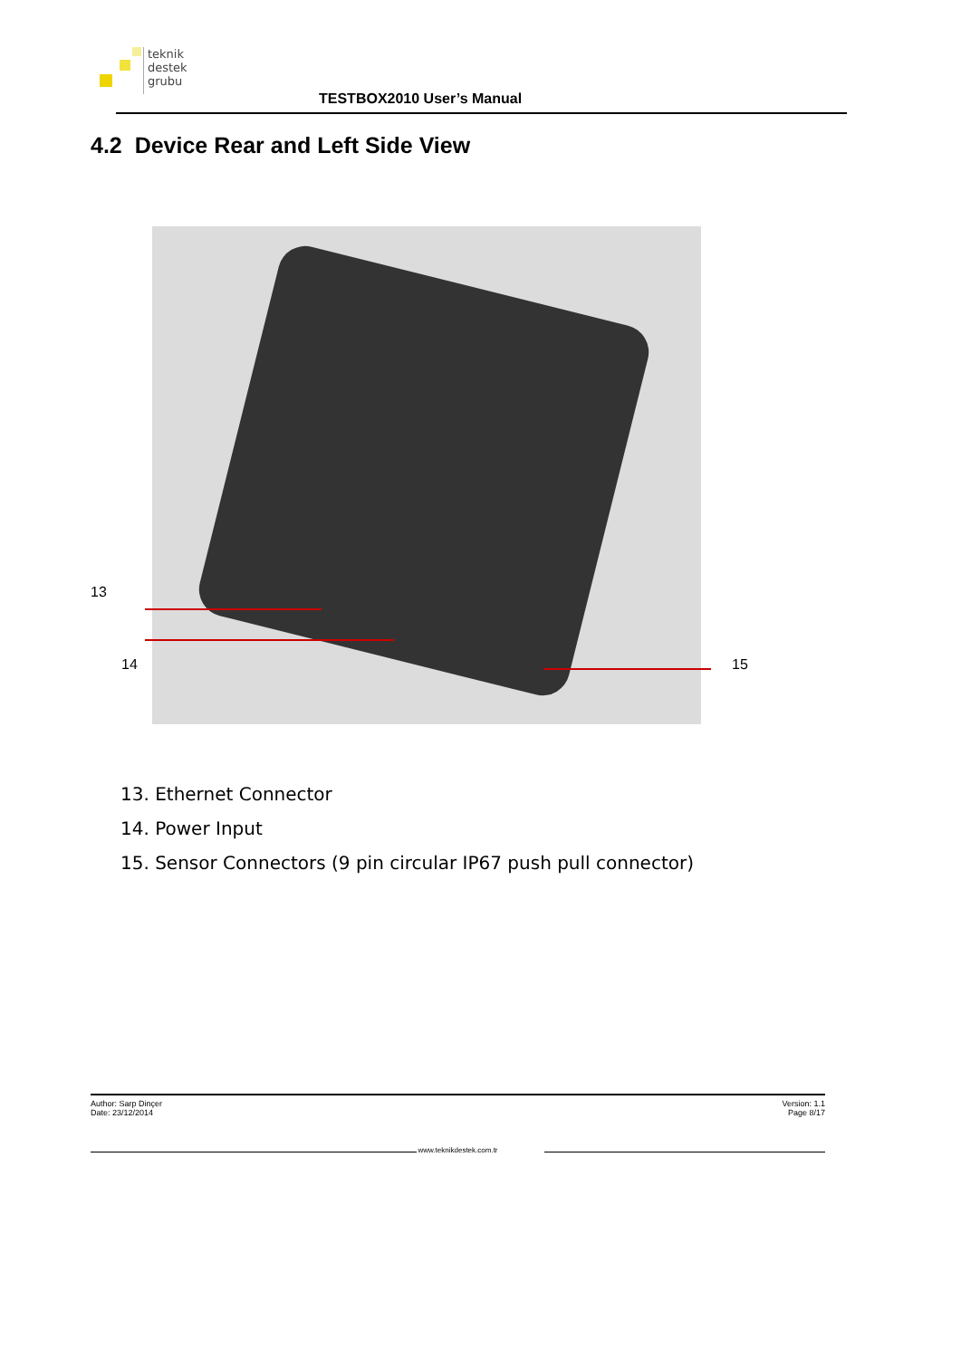teknik
destek
grubu
TESTBOX2010 User’s Manual
4.2 Device Rear and Left Side View
13
14 15
13. Ethernet Connector
14. Power Input
15. Sensor Connectors (9 pin circular IP67 push pull connector)
Author: Sarp Dinçer
Date: 23/12/2014
Version: 1.1
Page 8/17
www.teknikdestek.com.tr